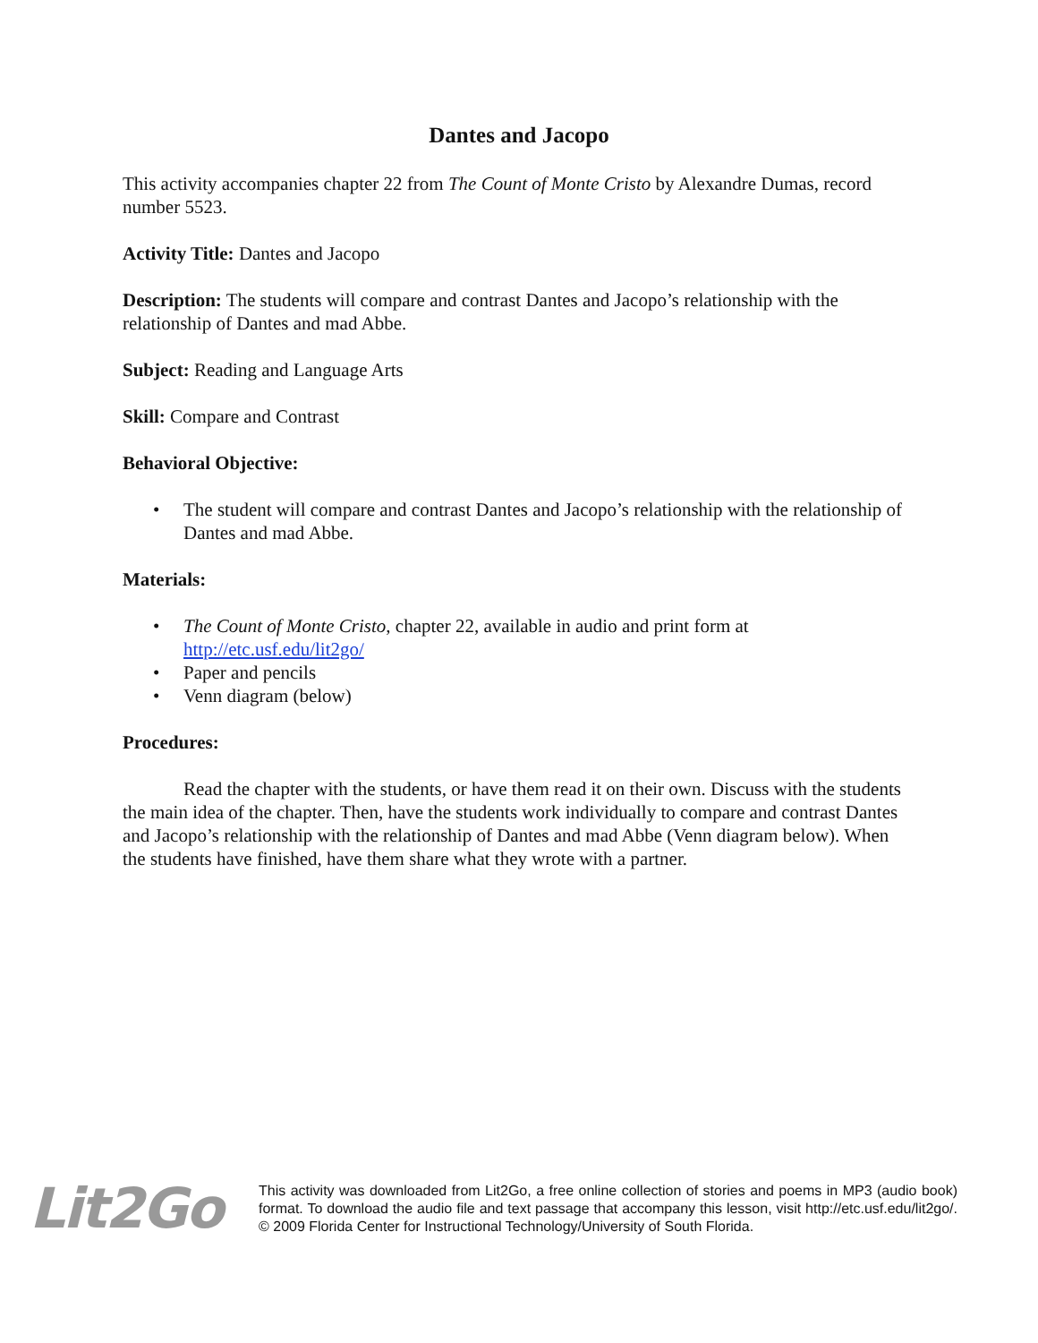Dantes and Jacopo
This activity accompanies chapter 22 from The Count of Monte Cristo by Alexandre Dumas, record number 5523.
Activity Title: Dantes and Jacopo
Description: The students will compare and contrast Dantes and Jacopo’s relationship with the relationship of Dantes and mad Abbe.
Subject: Reading and Language Arts
Skill: Compare and Contrast
Behavioral Objective:
• The student will compare and contrast Dantes and Jacopo’s relationship with the relationship of Dantes and mad Abbe.
Materials:
• The Count of Monte Cristo, chapter 22, available in audio and print form at http://etc.usf.edu/lit2go/
• Paper and pencils
• Venn diagram (below)
Procedures:
Read the chapter with the students, or have them read it on their own. Discuss with the students the main idea of the chapter. Then, have the students work individually to compare and contrast Dantes and Jacopo’s relationship with the relationship of Dantes and mad Abbe (Venn diagram below). When the students have finished, have them share what they wrote with a partner.
Lit2Go
This activity was downloaded from Lit2Go, a free online collection of stories and poems in MP3 (audio book) format. To download the audio file and text passage that accompany this lesson, visit http://etc.usf.edu/lit2go/. © 2009 Florida Center for Instructional Technology/University of South Florida.